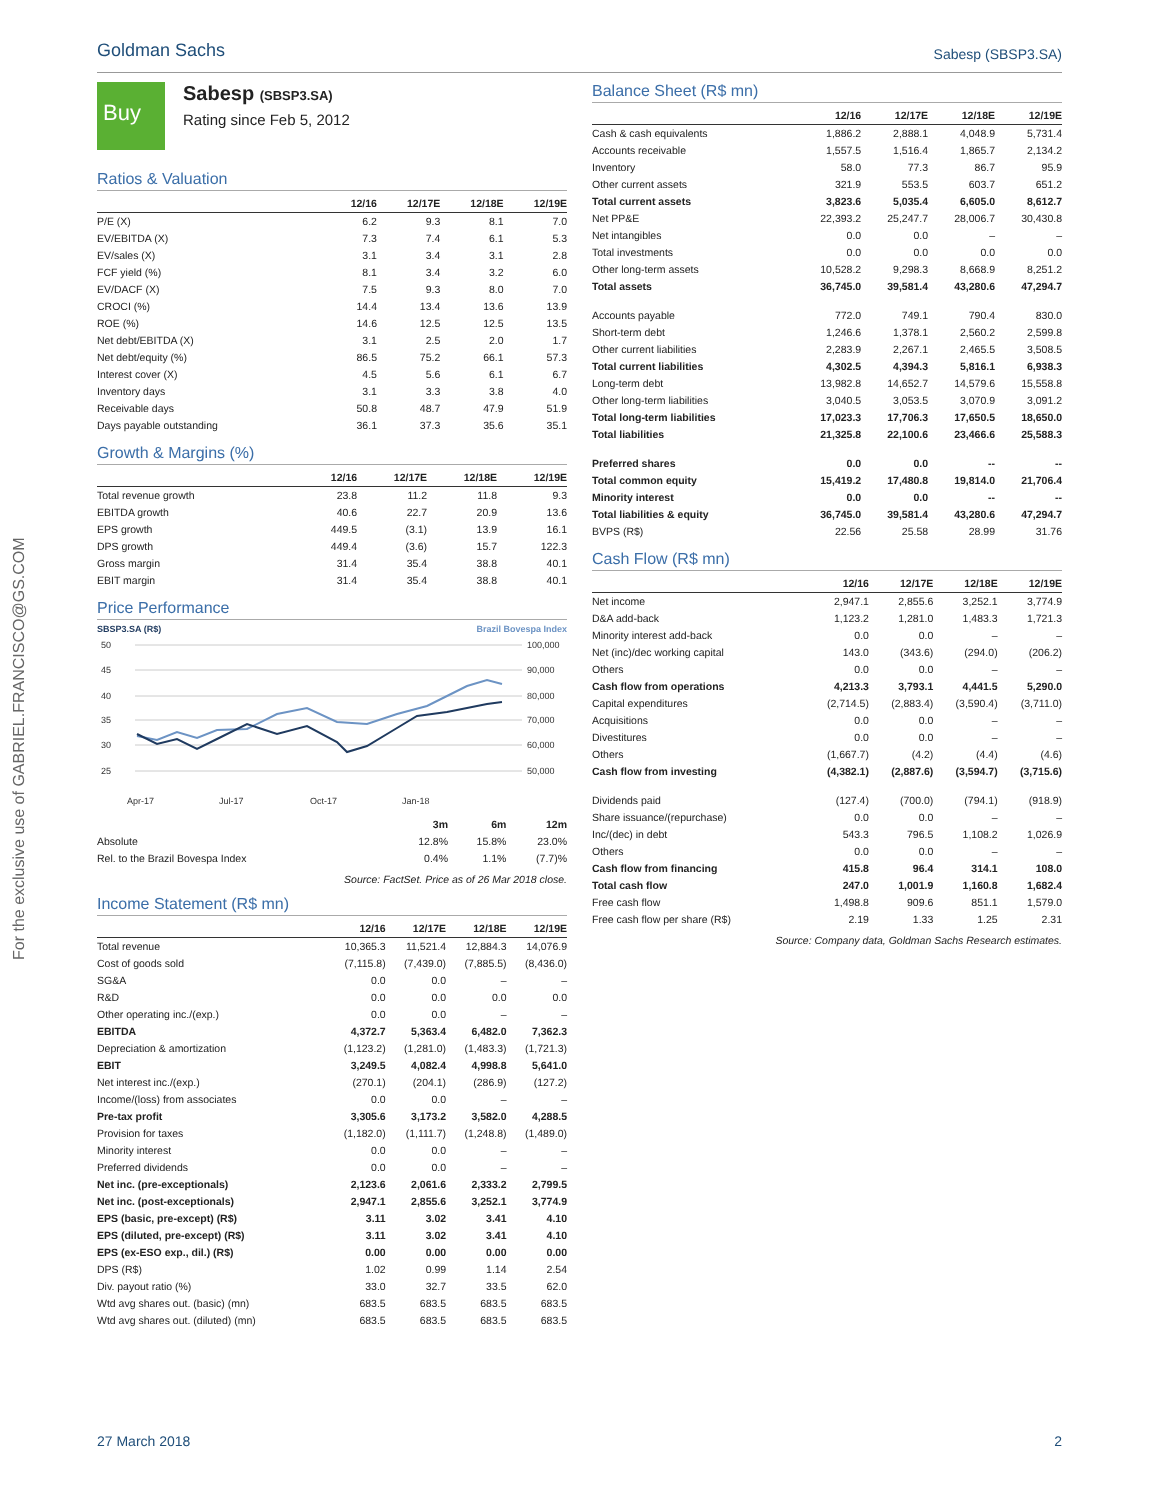Goldman Sachs Sabesp (SBSP3.SA)
For the exclusive use of GABRIEL.FRANCISCO@GS.COM
Buy
Sabesp (SBSP3.SA)
Rating since Feb 5, 2012
Ratios & Valuation
| | 12/16 | 12/17E | 12/18E | 12/19E |
| --- | --- | --- | --- | --- |
| P/E (X) | 6.2 | 9.3 | 8.1 | 7.0 |
| EV/EBITDA (X) | 7.3 | 7.4 | 6.1 | 5.3 |
| EV/sales (X) | 3.1 | 3.4 | 3.1 | 2.8 |
| FCF yield (%) | 8.1 | 3.4 | 3.2 | 6.0 |
| EV/DACF (X) | 7.5 | 9.3 | 8.0 | 7.0 |
| CROCI (%) | 14.4 | 13.4 | 13.6 | 13.9 |
| ROE (%) | 14.6 | 12.5 | 12.5 | 13.5 |
| Net debt/EBITDA (X) | 3.1 | 2.5 | 2.0 | 1.7 |
| Net debt/equity (%) | 86.5 | 75.2 | 66.1 | 57.3 |
| Interest cover (X) | 4.5 | 5.6 | 6.1 | 6.7 |
| Inventory days | 3.1 | 3.3 | 3.8 | 4.0 |
| Receivable days | 50.8 | 48.7 | 47.9 | 51.9 |
| Days payable outstanding | 36.1 | 37.3 | 35.6 | 35.1 |
Growth & Margins (%)
| | 12/16 | 12/17E | 12/18E | 12/19E |
| --- | --- | --- | --- | --- |
| Total revenue growth | 23.8 | 11.2 | 11.8 | 9.3 |
| EBITDA growth | 40.6 | 22.7 | 20.9 | 13.6 |
| EPS growth | 449.5 | (3.1) | 13.9 | 16.1 |
| DPS growth | 449.4 | (3.6) | 15.7 | 122.3 |
| Gross margin | 31.4 | 35.4 | 38.8 | 40.1 |
| EBIT margin | 31.4 | 35.4 | 38.8 | 40.1 |
Price Performance
SBSP3.SA (R$) Brazil Bovespa Index
50
45
40
35
30
25
100,000
90,000
80,000
70,000
60,000
50,000
Apr-17
Jul-17
Oct-17
Jan-18
| | 3m | 6m | 12m |
| Absolute | 12.8% | 15.8% | 23.0% |
| Rel. to the Brazil Bovespa Index | 0.4% | 1.1% | (7.7)% |
Source: FactSet. Price as of 26 Mar 2018 close.
Income Statement (R$ mn)
| | 12/16 | 12/17E | 12/18E | 12/19E |
| --- | --- | --- | --- | --- |
| Total revenue | 10,365.3 | 11,521.4 | 12,884.3 | 14,076.9 |
| Cost of goods sold | (7,115.8) | (7,439.0) | (7,885.5) | (8,436.0) |
| SG&A | 0.0 | 0.0 | – | – |
| R&D | 0.0 | 0.0 | 0.0 | 0.0 |
| Other operating inc./(exp.) | 0.0 | 0.0 | – | – |
| EBITDA | 4,372.7 | 5,363.4 | 6,482.0 | 7,362.3 |
| Depreciation & amortization | (1,123.2) | (1,281.0) | (1,483.3) | (1,721.3) |
| EBIT | 3,249.5 | 4,082.4 | 4,998.8 | 5,641.0 |
| Net interest inc./(exp.) | (270.1) | (204.1) | (286.9) | (127.2) |
| Income/(loss) from associates | 0.0 | 0.0 | – | – |
| Pre-tax profit | 3,305.6 | 3,173.2 | 3,582.0 | 4,288.5 |
| Provision for taxes | (1,182.0) | (1,111.7) | (1,248.8) | (1,489.0) |
| Minority interest | 0.0 | 0.0 | – | – |
| Preferred dividends | 0.0 | 0.0 | – | – |
| Net inc. (pre-exceptionals) | 2,123.6 | 2,061.6 | 2,333.2 | 2,799.5 |
| Net inc. (post-exceptionals) | 2,947.1 | 2,855.6 | 3,252.1 | 3,774.9 |
| EPS (basic, pre-except) (R$) | 3.11 | 3.02 | 3.41 | 4.10 |
| EPS (diluted, pre-except) (R$) | 3.11 | 3.02 | 3.41 | 4.10 |
| EPS (ex-ESO exp., dil.) (R$) | 0.00 | 0.00 | 0.00 | 0.00 |
| DPS (R$) | 1.02 | 0.99 | 1.14 | 2.54 |
| Div. payout ratio (%) | 33.0 | 32.7 | 33.5 | 62.0 |
| Wtd avg shares out. (basic) (mn) | 683.5 | 683.5 | 683.5 | 683.5 |
| Wtd avg shares out. (diluted) (mn) | 683.5 | 683.5 | 683.5 | 683.5 |
Balance Sheet (R$ mn)
| | 12/16 | 12/17E | 12/18E | 12/19E |
| --- | --- | --- | --- | --- |
| Cash & cash equivalents | 1,886.2 | 2,888.1 | 4,048.9 | 5,731.4 |
| Accounts receivable | 1,557.5 | 1,516.4 | 1,865.7 | 2,134.2 |
| Inventory | 58.0 | 77.3 | 86.7 | 95.9 |
| Other current assets | 321.9 | 553.5 | 603.7 | 651.2 |
| Total current assets | 3,823.6 | 5,035.4 | 6,605.0 | 8,612.7 |
| Net PP&E | 22,393.2 | 25,247.7 | 28,006.7 | 30,430.8 |
| Net intangibles | 0.0 | 0.0 | – | – |
| Total investments | 0.0 | 0.0 | 0.0 | 0.0 |
| Other long-term assets | 10,528.2 | 9,298.3 | 8,668.9 | 8,251.2 |
| Total assets | 36,745.0 | 39,581.4 | 43,280.6 | 47,294.7 |
| Accounts payable | 772.0 | 749.1 | 790.4 | 830.0 |
| Short-term debt | 1,246.6 | 1,378.1 | 2,560.2 | 2,599.8 |
| Other current liabilities | 2,283.9 | 2,267.1 | 2,465.5 | 3,508.5 |
| Total current liabilities | 4,302.5 | 4,394.3 | 5,816.1 | 6,938.3 |
| Long-term debt | 13,982.8 | 14,652.7 | 14,579.6 | 15,558.8 |
| Other long-term liabilities | 3,040.5 | 3,053.5 | 3,070.9 | 3,091.2 |
| Total long-term liabilities | 17,023.3 | 17,706.3 | 17,650.5 | 18,650.0 |
| Total liabilities | 21,325.8 | 22,100.6 | 23,466.6 | 25,588.3 |
| Preferred shares | 0.0 | 0.0 | -- | -- |
| Total common equity | 15,419.2 | 17,480.8 | 19,814.0 | 21,706.4 |
| Minority interest | 0.0 | 0.0 | -- | -- |
| Total liabilities & equity | 36,745.0 | 39,581.4 | 43,280.6 | 47,294.7 |
| BVPS (R$) | 22.56 | 25.58 | 28.99 | 31.76 |
Cash Flow (R$ mn)
| | 12/16 | 12/17E | 12/18E | 12/19E |
| --- | --- | --- | --- | --- |
| Net income | 2,947.1 | 2,855.6 | 3,252.1 | 3,774.9 |
| D&A add-back | 1,123.2 | 1,281.0 | 1,483.3 | 1,721.3 |
| Minority interest add-back | 0.0 | 0.0 | – | – |
| Net (inc)/dec working capital | 143.0 | (343.6) | (294.0) | (206.2) |
| Others | 0.0 | 0.0 | – | – |
| Cash flow from operations | 4,213.3 | 3,793.1 | 4,441.5 | 5,290.0 |
| Capital expenditures | (2,714.5) | (2,883.4) | (3,590.4) | (3,711.0) |
| Acquisitions | 0.0 | 0.0 | – | – |
| Divestitures | 0.0 | 0.0 | – | – |
| Others | (1,667.7) | (4.2) | (4.4) | (4.6) |
| Cash flow from investing | (4,382.1) | (2,887.6) | (3,594.7) | (3,715.6) |
| Dividends paid | (127.4) | (700.0) | (794.1) | (918.9) |
| Share issuance/(repurchase) | 0.0 | 0.0 | – | – |
| Inc/(dec) in debt | 543.3 | 796.5 | 1,108.2 | 1,026.9 |
| Others | 0.0 | 0.0 | – | – |
| Cash flow from financing | 415.8 | 96.4 | 314.1 | 108.0 |
| Total cash flow | 247.0 | 1,001.9 | 1,160.8 | 1,682.4 |
| Free cash flow | 1,498.8 | 909.6 | 851.1 | 1,579.0 |
| Free cash flow per share (R$) | 2.19 | 1.33 | 1.25 | 2.31 |
Source: Company data, Goldman Sachs Research estimates.
27 March 2018 2